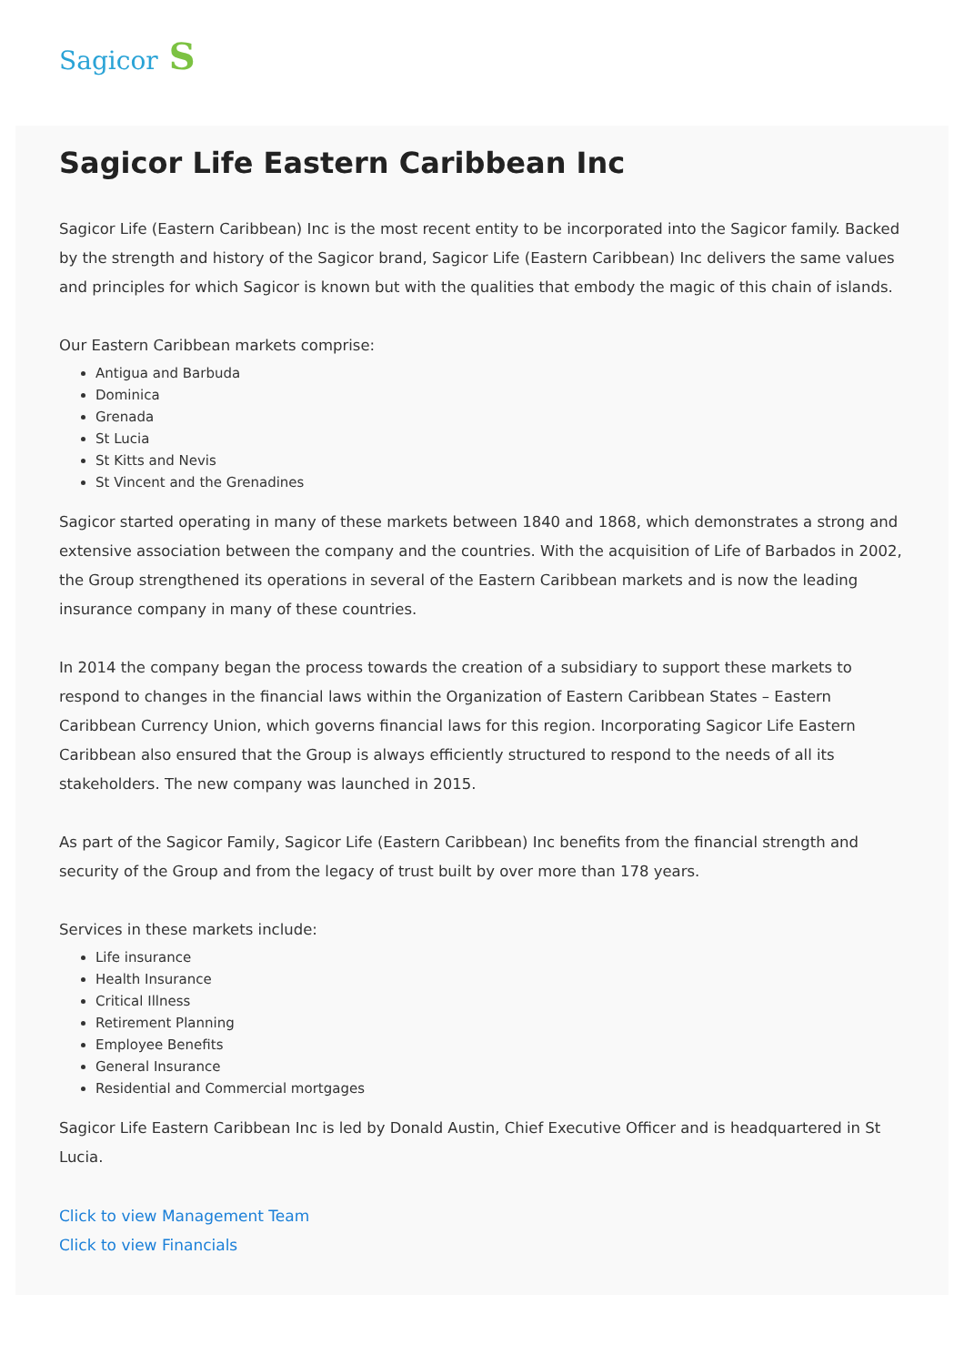Sagicor S
Sagicor Life Eastern Caribbean Inc
Sagicor Life (Eastern Caribbean) Inc is the most recent entity to be incorporated into the Sagicor family. Backed by the strength and history of the Sagicor brand, Sagicor Life (Eastern Caribbean) Inc delivers the same values and principles for which Sagicor is known but with the qualities that embody the magic of this chain of islands.
Our Eastern Caribbean markets comprise:
Antigua and Barbuda
Dominica
Grenada
St Lucia
St Kitts and Nevis
St Vincent and the Grenadines
Sagicor started operating in many of these markets between 1840 and 1868, which demonstrates a strong and extensive association between the company and the countries. With the acquisition of Life of Barbados in 2002, the Group strengthened its operations in several of the Eastern Caribbean markets and is now the leading insurance company in many of these countries.
In 2014 the company began the process towards the creation of a subsidiary to support these markets to respond to changes in the financial laws within the Organization of Eastern Caribbean States – Eastern Caribbean Currency Union, which governs financial laws for this region. Incorporating Sagicor Life Eastern Caribbean also ensured that the Group is always efficiently structured to respond to the needs of all its stakeholders. The new company was launched in 2015.
As part of the Sagicor Family, Sagicor Life (Eastern Caribbean) Inc benefits from the financial strength and security of the Group and from the legacy of trust built by over more than 178 years.
Services in these markets include:
Life insurance
Health Insurance
Critical Illness
Retirement Planning
Employee Benefits
General Insurance
Residential and Commercial mortgages
Sagicor Life Eastern Caribbean Inc is led by Donald Austin, Chief Executive Officer and is headquartered in St Lucia.
Click to view Management Team
Click to view Financials